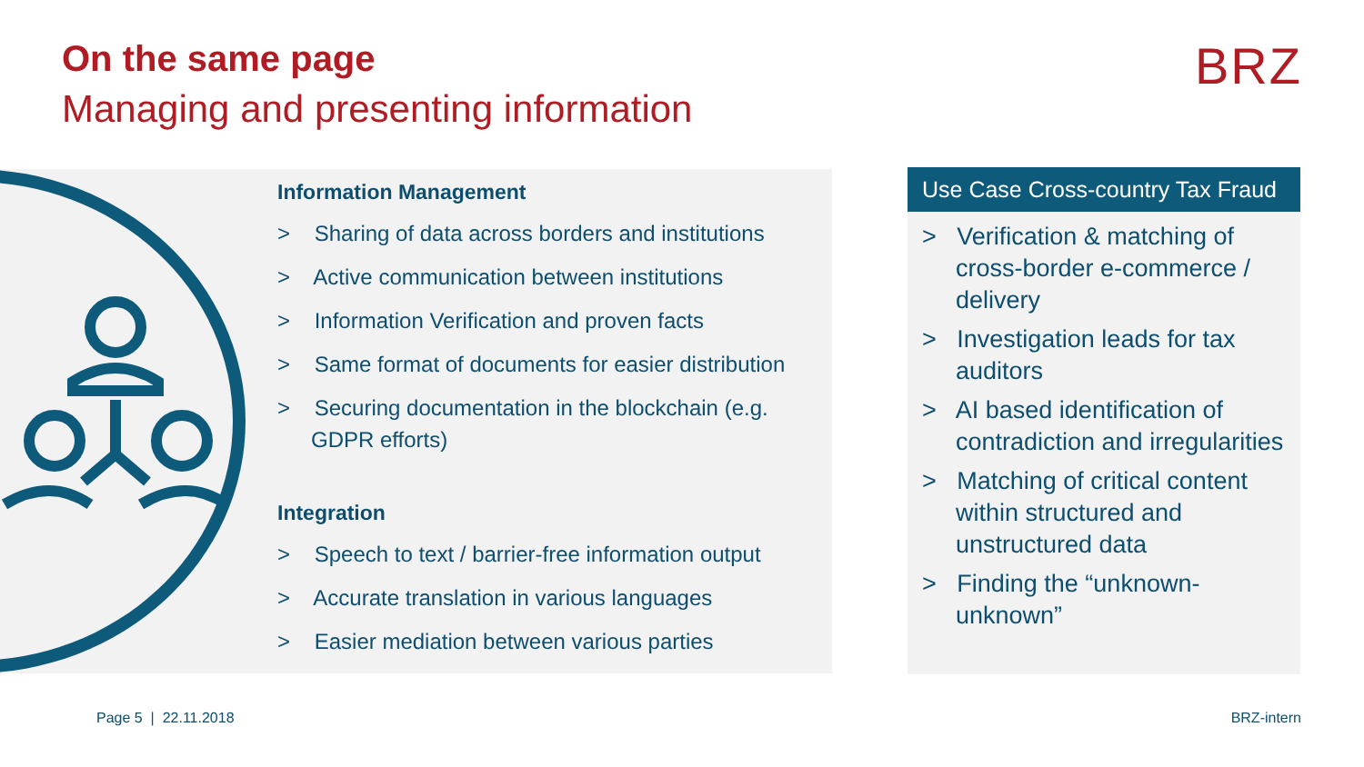On the same page
Managing and presenting information
BRZ
Information Management
> Sharing of data across borders and institutions
> Active communication between institutions
> Information Verification and proven facts
> Same format of documents for easier distribution
> Securing documentation in the blockchain (e.g. GDPR efforts)
Integration
> Speech to text / barrier-free information output
> Accurate translation in various languages
> Easier mediation between various parties
Use Case Cross-country Tax Fraud
> Verification & matching of cross-border e-commerce / delivery
> Investigation leads for tax auditors
> AI based identification of contradiction and irregularities
> Matching of critical content within structured and unstructured data
> Finding the “unknown-unknown”
Page 5 | 22.11.2018 BRZ-intern